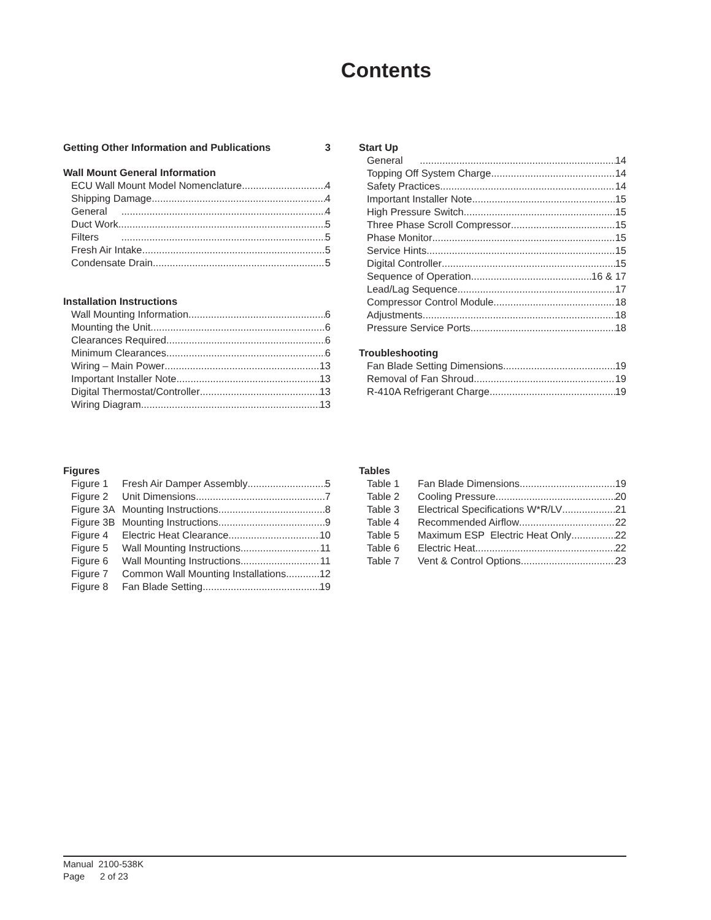Contents
Getting Other Information and Publications 3
Wall Mount General Information
ECU Wall Mount Model Nomenclature 4
Shipping Damage 4
General 4
Duct Work 5
Filters 5
Fresh Air Intake 5
Condensate Drain 5
Installation Instructions
Wall Mounting Information 6
Mounting the Unit 6
Clearances Required 6
Minimum Clearances 6
Wiring – Main Power 13
Important Installer Note 13
Digital Thermostat/Controller 13
Wiring Diagram 13
Start Up
General 14
Topping Off System Charge 14
Safety Practices 14
Important Installer Note 15
High Pressure Switch 15
Three Phase Scroll Compressor 15
Phase Monitor 15
Service Hints 15
Digital Controller 15
Sequence of Operation 16 & 17
Lead/Lag Sequence 17
Compressor Control Module 18
Adjustments 18
Pressure Service Ports 18
Troubleshooting
Fan Blade Setting Dimensions 19
Removal of Fan Shroud 19
R-410A Refrigerant Charge 19
Figures
Figure 1 Fresh Air Damper Assembly 5
Figure 2 Unit Dimensions 7
Figure 3A Mounting Instructions 8
Figure 3B Mounting Instructions 9
Figure 4 Electric Heat Clearance 10
Figure 5 Wall Mounting Instructions 11
Figure 6 Wall Mounting Instructions 11
Figure 7 Common Wall Mounting Installations 12
Figure 8 Fan Blade Setting 19
Tables
Table 1 Fan Blade Dimensions 19
Table 2 Cooling Pressure 20
Table 3 Electrical Specifications W*R/LV 21
Table 4 Recommended Airflow 22
Table 5 Maximum ESP Electric Heat Only 22
Table 6 Electric Heat 22
Table 7 Vent & Control Options 23
Manual 2100-538K
Page 2 of 23